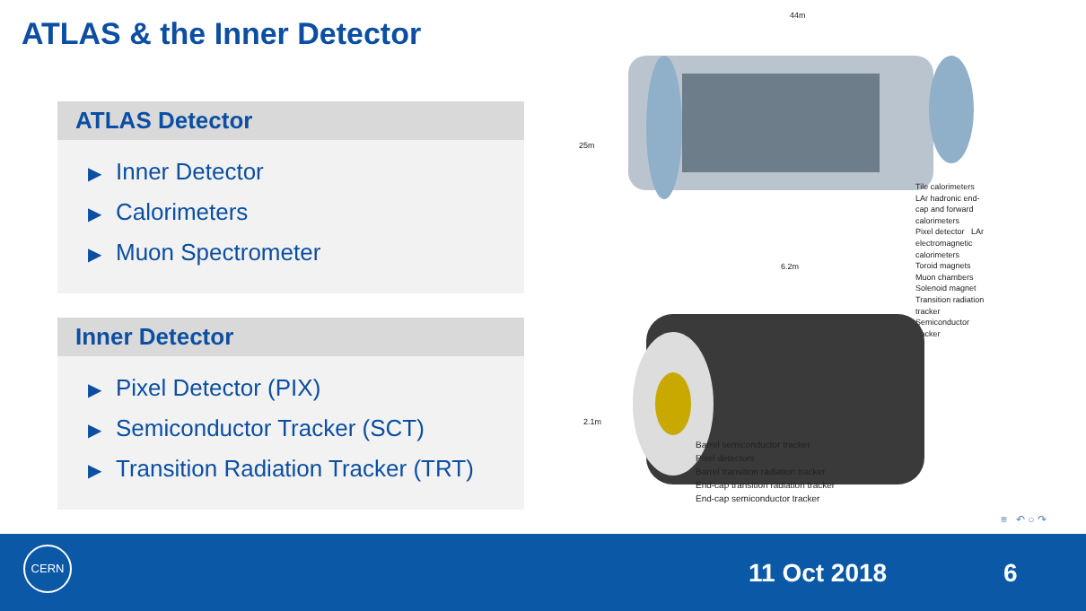ATLAS & the Inner Detector
ATLAS Detector
▶ Inner Detector
▶ Calorimeters
▶ Muon Spectrometer
Inner Detector
▶ Pixel Detector (PIX)
▶ Semiconductor Tracker (SCT)
▶ Transition Radiation Tracker (TRT)
44m
25m
Tile calorimeters
LAr hadronic end-cap and forward calorimeters
Pixel detector LAr electromagnetic calorimeters
Toroid magnets
Muon chambers Solenoid magnet Transition radiation tracker
Semiconductor tracker
6.2m
2.1m
Barrel semiconductor tracker
Pixel detectors
Barrel transition radiation tracker
End-cap transition radiation tracker
End-cap semiconductor tracker
≡ ↶ ○ ↷
CERN
11 Oct 2018 6